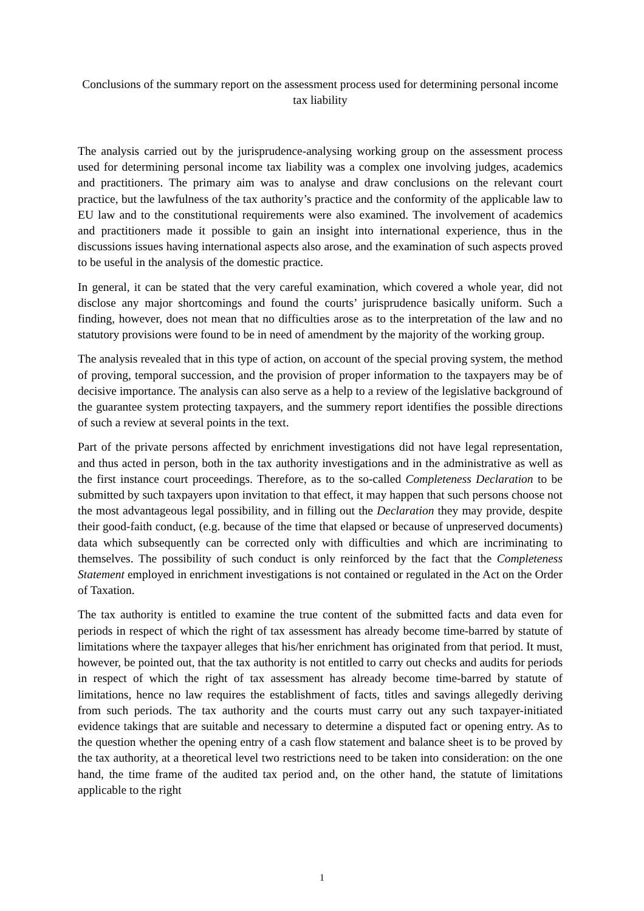Conclusions of the summary report on the assessment process used for determining personal income tax liability
The analysis carried out by the jurisprudence-analysing working group on the assessment process used for determining personal income tax liability was a complex one involving judges, academics and practitioners. The primary aim was to analyse and draw conclusions on the relevant court practice, but the lawfulness of the tax authority’s practice and the conformity of the applicable law to EU law and to the constitutional requirements were also examined. The involvement of academics and practitioners made it possible to gain an insight into international experience, thus in the discussions issues having international aspects also arose, and the examination of such aspects proved to be useful in the analysis of the domestic practice.
In general, it can be stated that the very careful examination, which covered a whole year, did not disclose any major shortcomings and found the courts’ jurisprudence basically uniform. Such a finding, however, does not mean that no difficulties arose as to the interpretation of the law and no statutory provisions were found to be in need of amendment by the majority of the working group.
The analysis revealed that in this type of action, on account of the special proving system, the method of proving, temporal succession, and the provision of proper information to the taxpayers may be of decisive importance. The analysis can also serve as a help to a review of the legislative background of the guarantee system protecting taxpayers, and the summery report identifies the possible directions of such a review at several points in the text.
Part of the private persons affected by enrichment investigations did not have legal representation, and thus acted in person, both in the tax authority investigations and in the administrative as well as the first instance court proceedings. Therefore, as to the so-called Completeness Declaration to be submitted by such taxpayers upon invitation to that effect, it may happen that such persons choose not the most advantageous legal possibility, and in filling out the Declaration they may provide, despite their good-faith conduct, (e.g. because of the time that elapsed or because of unpreserved documents) data which subsequently can be corrected only with difficulties and which are incriminating to themselves. The possibility of such conduct is only reinforced by the fact that the Completeness Statement employed in enrichment investigations is not contained or regulated in the Act on the Order of Taxation.
The tax authority is entitled to examine the true content of the submitted facts and data even for periods in respect of which the right of tax assessment has already become time-barred by statute of limitations where the taxpayer alleges that his/her enrichment has originated from that period. It must, however, be pointed out, that the tax authority is not entitled to carry out checks and audits for periods in respect of which the right of tax assessment has already become time-barred by statute of limitations, hence no law requires the establishment of facts, titles and savings allegedly deriving from such periods. The tax authority and the courts must carry out any such taxpayer-initiated evidence takings that are suitable and necessary to determine a disputed fact or opening entry. As to the question whether the opening entry of a cash flow statement and balance sheet is to be proved by the tax authority, at a theoretical level two restrictions need to be taken into consideration: on the one hand, the time frame of the audited tax period and, on the other hand, the statute of limitations applicable to the right
1